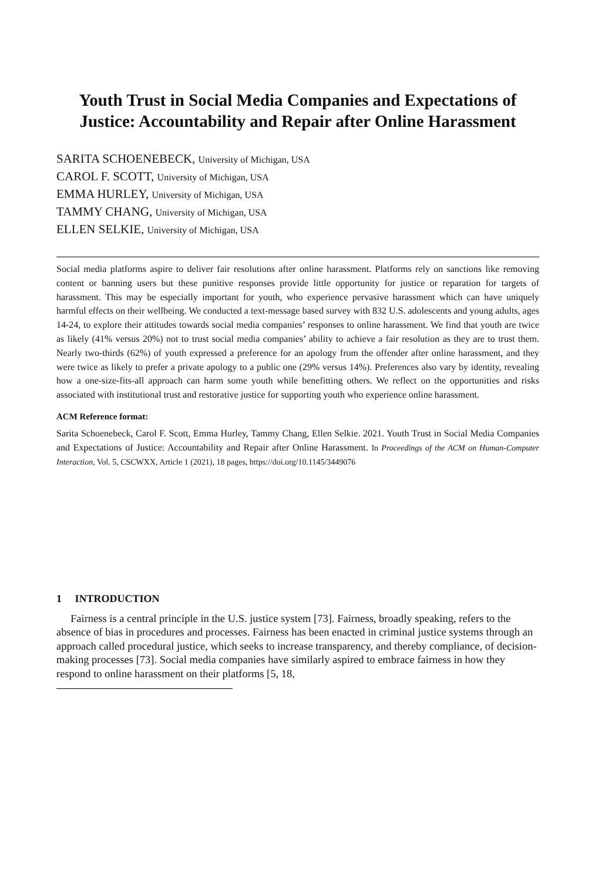Youth Trust in Social Media Companies and Expectations of Justice: Accountability and Repair after Online Harassment
SARITA SCHOENEBECK, University of Michigan, USA
CAROL F. SCOTT, University of Michigan, USA
EMMA HURLEY, University of Michigan, USA
TAMMY CHANG, University of Michigan, USA
ELLEN SELKIE, University of Michigan, USA
Social media platforms aspire to deliver fair resolutions after online harassment. Platforms rely on sanctions like removing content or banning users but these punitive responses provide little opportunity for justice or reparation for targets of harassment. This may be especially important for youth, who experience pervasive harassment which can have uniquely harmful effects on their wellbeing. We conducted a text-message based survey with 832 U.S. adolescents and young adults, ages 14-24, to explore their attitudes towards social media companies’ responses to online harassment. We find that youth are twice as likely (41% versus 20%) not to trust social media companies’ ability to achieve a fair resolution as they are to trust them. Nearly two-thirds (62%) of youth expressed a preference for an apology from the offender after online harassment, and they were twice as likely to prefer a private apology to a public one (29% versus 14%). Preferences also vary by identity, revealing how a one-size-fits-all approach can harm some youth while benefitting others. We reflect on the opportunities and risks associated with institutional trust and restorative justice for supporting youth who experience online harassment.
ACM Reference format:
Sarita Schoenebeck, Carol F. Scott, Emma Hurley, Tammy Chang, Ellen Selkie. 2021. Youth Trust in Social Media Companies and Expectations of Justice: Accountability and Repair after Online Harassment. In Proceedings of the ACM on Human-Computer Interaction, Vol. 5, CSCWXX, Article 1 (2021), 18 pages, https://doi.org/10.1145/3449076
1 INTRODUCTION
Fairness is a central principle in the U.S. justice system [73]. Fairness, broadly speaking, refers to the absence of bias in procedures and processes. Fairness has been enacted in criminal justice systems through an approach called procedural justice, which seeks to increase transparency, and thereby compliance, of decision-making processes [73]. Social media companies have similarly aspired to embrace fairness in how they respond to online harassment on their platforms [5, 18,